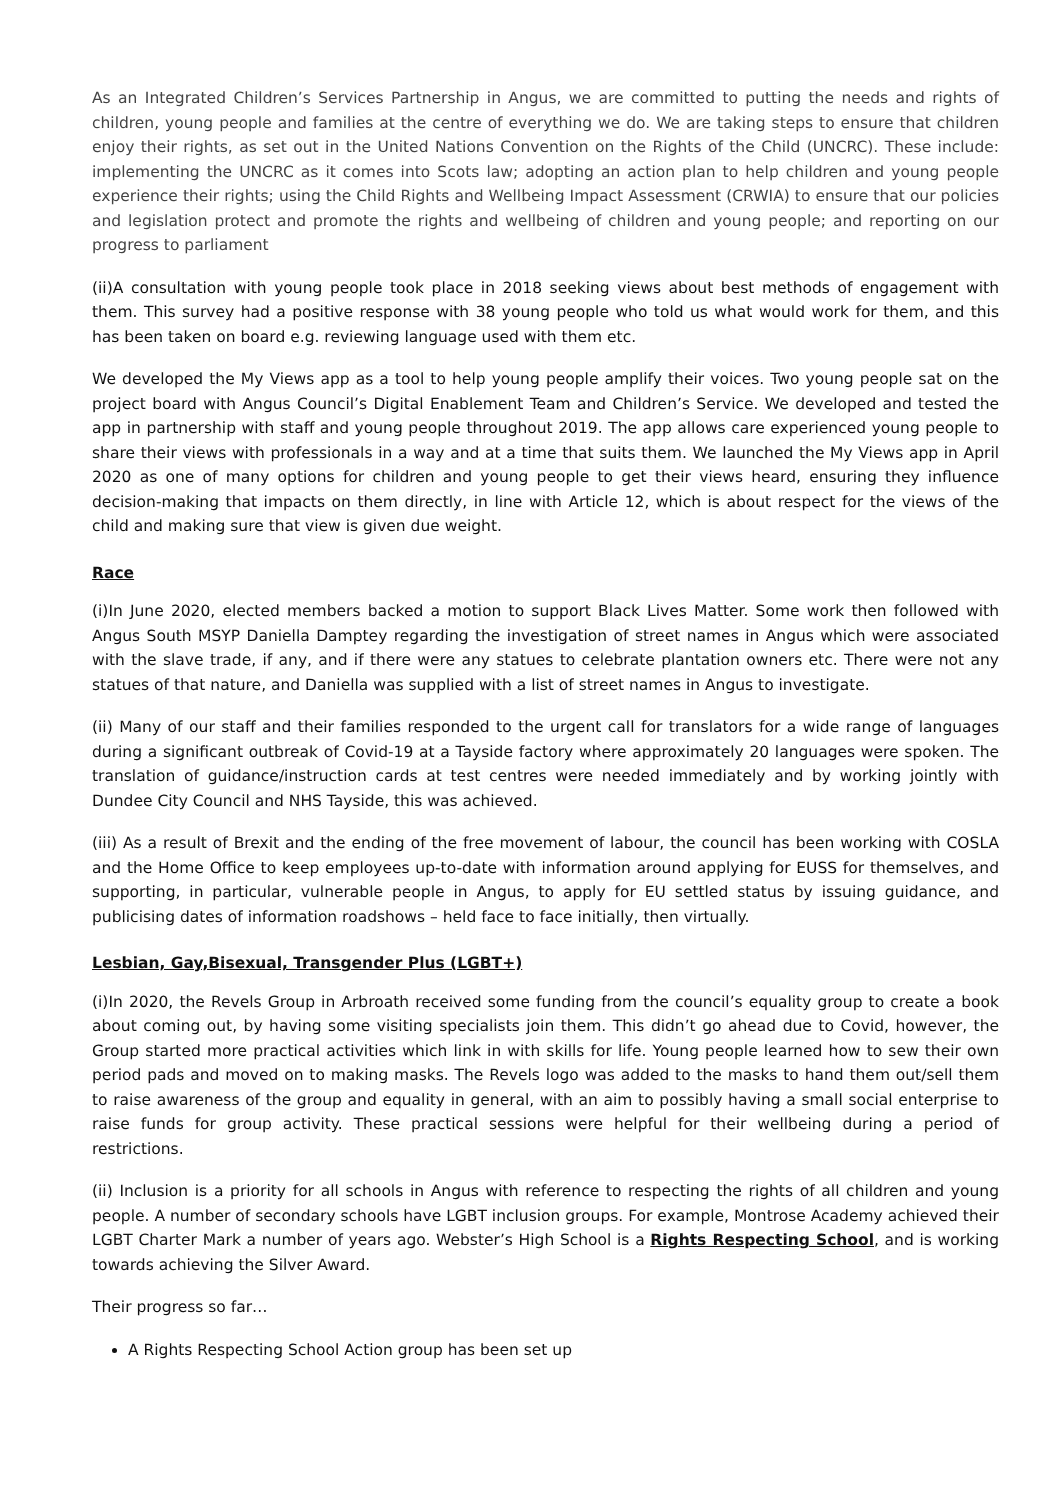As an Integrated Children’s Services Partnership in Angus, we are committed to putting the needs and rights of children, young people and families at the centre of everything we do. We are taking steps to ensure that children enjoy their rights, as set out in the United Nations Convention on the Rights of the Child (UNCRC). These include: implementing the UNCRC as it comes into Scots law; adopting an action plan to help children and young people experience their rights; using the Child Rights and Wellbeing Impact Assessment (CRWIA) to ensure that our policies and legislation protect and promote the rights and wellbeing of children and young people; and reporting on our progress to parliament
(ii)A consultation with young people took place in 2018 seeking views about best methods of engagement with them. This survey had a positive response with 38 young people who told us what would work for them, and this has been taken on board e.g. reviewing language used with them etc.
We developed the My Views app as a tool to help young people amplify their voices. Two young people sat on the project board with Angus Council’s Digital Enablement Team and Children’s Service. We developed and tested the app in partnership with staff and young people throughout 2019. The app allows care experienced young people to share their views with professionals in a way and at a time that suits them. We launched the My Views app in April 2020 as one of many options for children and young people to get their views heard, ensuring they influence decision-making that impacts on them directly, in line with Article 12, which is about respect for the views of the child and making sure that view is given due weight.
Race
(i)In June 2020, elected members backed a motion to support Black Lives Matter. Some work then followed with Angus South MSYP Daniella Damptey regarding the investigation of street names in Angus which were associated with the slave trade, if any, and if there were any statues to celebrate plantation owners etc. There were not any statues of that nature, and Daniella was supplied with a list of street names in Angus to investigate.
(ii) Many of our staff and their families responded to the urgent call for translators for a wide range of languages during a significant outbreak of Covid-19 at a Tayside factory where approximately 20 languages were spoken. The translation of guidance/instruction cards at test centres were needed immediately and by working jointly with Dundee City Council and NHS Tayside, this was achieved.
(iii) As a result of Brexit and the ending of the free movement of labour, the council has been working with COSLA and the Home Office to keep employees up-to-date with information around applying for EUSS for themselves, and supporting, in particular, vulnerable people in Angus, to apply for EU settled status by issuing guidance, and publicising dates of information roadshows – held face to face initially, then virtually.
Lesbian, Gay,Bisexual, Transgender Plus (LGBT+)
(i)In 2020, the Revels Group in Arbroath received some funding from the council’s equality group to create a book about coming out, by having some visiting specialists join them. This didn’t go ahead due to Covid, however, the Group started more practical activities which link in with skills for life. Young people learned how to sew their own period pads and moved on to making masks. The Revels logo was added to the masks to hand them out/sell them to raise awareness of the group and equality in general, with an aim to possibly having a small social enterprise to raise funds for group activity. These practical sessions were helpful for their wellbeing during a period of restrictions.
(ii) Inclusion is a priority for all schools in Angus with reference to respecting the rights of all children and young people. A number of secondary schools have LGBT inclusion groups. For example, Montrose Academy achieved their LGBT Charter Mark a number of years ago. Webster’s High School is a Rights Respecting School, and is working towards achieving the Silver Award.
Their progress so far…
A Rights Respecting School Action group has been set up